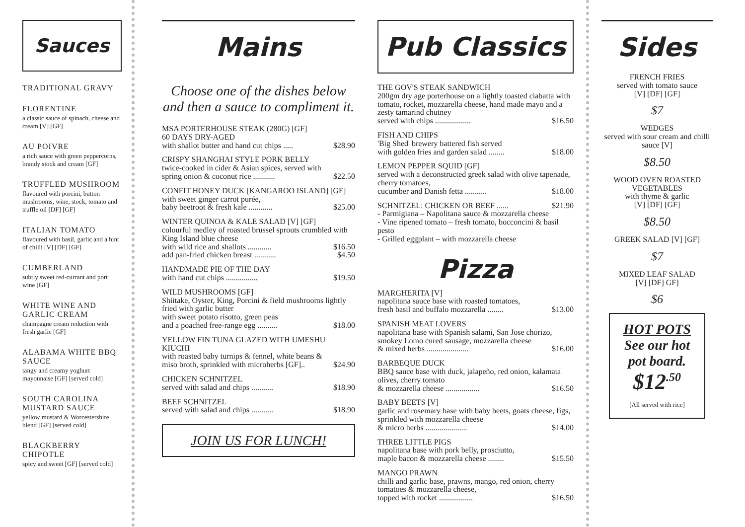Sauces
TRADITIONAL GRAVY
FLORENTINE
a classic sauce of spinach, cheese and cream [V] [GF]
AU POIVRE
a rich sauce with green peppercorns, brandy stock and cream [GF]
TRUFFLED MUSHROOM
flavoured with porcini, button mushrooms, wine, stock, tomato and truffle oil [DF] [GF]
ITALIAN TOMATO
flavoured with basil, garlic and a hint of chilli [V] [DF] [GF]
CUMBERLAND
subtly sweet red-currant and port wine [GF]
WHITE WINE AND GARLIC CREAM
champagne cream reduction with fresh garlic [GF]
ALABAMA WHITE BBQ SAUCE
tangy and creamy yoghurt mayonnaise [GF] [served cold]
SOUTH CAROLINA MUSTARD SAUCE
yellow mustard & Worcestershire blend [GF] [served cold]
BLACKBERRY CHIPOTLE
spicy and sweet [GF] [served cold]
Mains
Choose one of the dishes below and then a sauce to compliment it.
MSA PORTERHOUSE STEAK (280G) [GF]
60 DAYS DRY-AGED
with shallot butter and hand cut chips ..... $28.90
CRISPY SHANGHAI STYLE PORK BELLY
twice-cooked in cider & Asian spices, served with
spring onion & coconut rice ........... $22.50
CONFIT HONEY DUCK [KANGAROO ISLAND] [GF]
with sweet ginger carrot purée,
baby beetroot & fresh kale ............ $25.00
WINTER QUINOA & KALE SALAD [V] [GF]
colourful medley of roasted brussel sprouts crumbled with King Island blue cheese
with wild rice and shallots ............ $16.50
add pan-fried chicken breast ........... $4.50
HANDMADE PIE OF THE DAY
with hand cut chips ................ $19.50
WILD MUSHROOMS [GF]
Shiitake, Oyster, King, Porcini & field mushrooms lightly fried with garlic butter
with sweet potato risotto, green peas
and a poached free-range egg .......... $18.00
YELLOW FIN TUNA GLAZED WITH UMESHU KIUCHI
with roasted baby turnips & fennel, white beans &
miso broth, sprinkled with microherbs [GF].. $24.90
CHICKEN SCHNITZEL
served with salad and chips ........... $18.90
BEEF SCHNITZEL
served with salad and chips ........... $18.90
JOIN US FOR LUNCH!
Pub Classics
THE GOV'S STEAK SANDWICH
200gm dry age porterhouse on a lightly toasted ciabatta with tomato, rocket, mozzarella cheese, hand made mayo and a zesty tamarind chutney
served with chips .................. $16.50
FISH AND CHIPS
'Big Shed' brewery battered fish served
with golden fries and garden salad ........ $18.00
LEMON PEPPER SQUID [GF]
served with a deconstructed greek salad with olive tapenade, cherry tomatoes,
cucumber and Danish fetta ........... $18.00
SCHNITZEL: CHICKEN OR BEEF ...... $21.90
- Parmigiana – Napolitana sauce & mozzarella cheese
- Vine ripened tomato – fresh tomato, bocconcini & basil pesto
- Grilled eggplant – with mozzarella cheese
Pizza
MARGHERITA [V]
napolitana sauce base with roasted tomatoes,
fresh basil and buffalo mozzarella ........ $13.00
SPANISH MEAT LOVERS
napolitana base with Spanish salami, San Jose chorizo, smokey Lomo cured sausage, mozzarella cheese
& mixed herbs ..................... $16.00
BARBEQUE DUCK
BBQ sauce base with duck, jalapeño, red onion, kalamata olives, cherry tomato
& mozzarella cheese ................. $16.50
BABY BEETS [V]
garlic and rosemary base with baby beets, goats cheese, figs, sprinkled with mozzarella cheese
& micro herbs ..................... $14.00
THREE LITTLE PIGS
napolitana base with pork belly, prosciutto,
maple bacon & mozzarella cheese ........ $15.50
MANGO PRAWN
chilli and garlic base, prawns, mango, red onion, cherry tomatoes & mozzarella cheese,
topped with rocket ................. $16.50
Sides
FRENCH FRIES
served with tomato sauce
[V] [DF] [GF]
$7
WEDGES
served with sour cream and chilli sauce [V]
$8.50
WOOD OVEN ROASTED VEGETABLES
with thyme & garlic
[V] [DF] [GF]
$8.50
GREEK SALAD [V] [GF]
$7
MIXED LEAF SALAD
[V] [DF] GF]
$6
HOT POTS
See our hot pot board.
$12<sup>.50</sup>
[All served with rice]